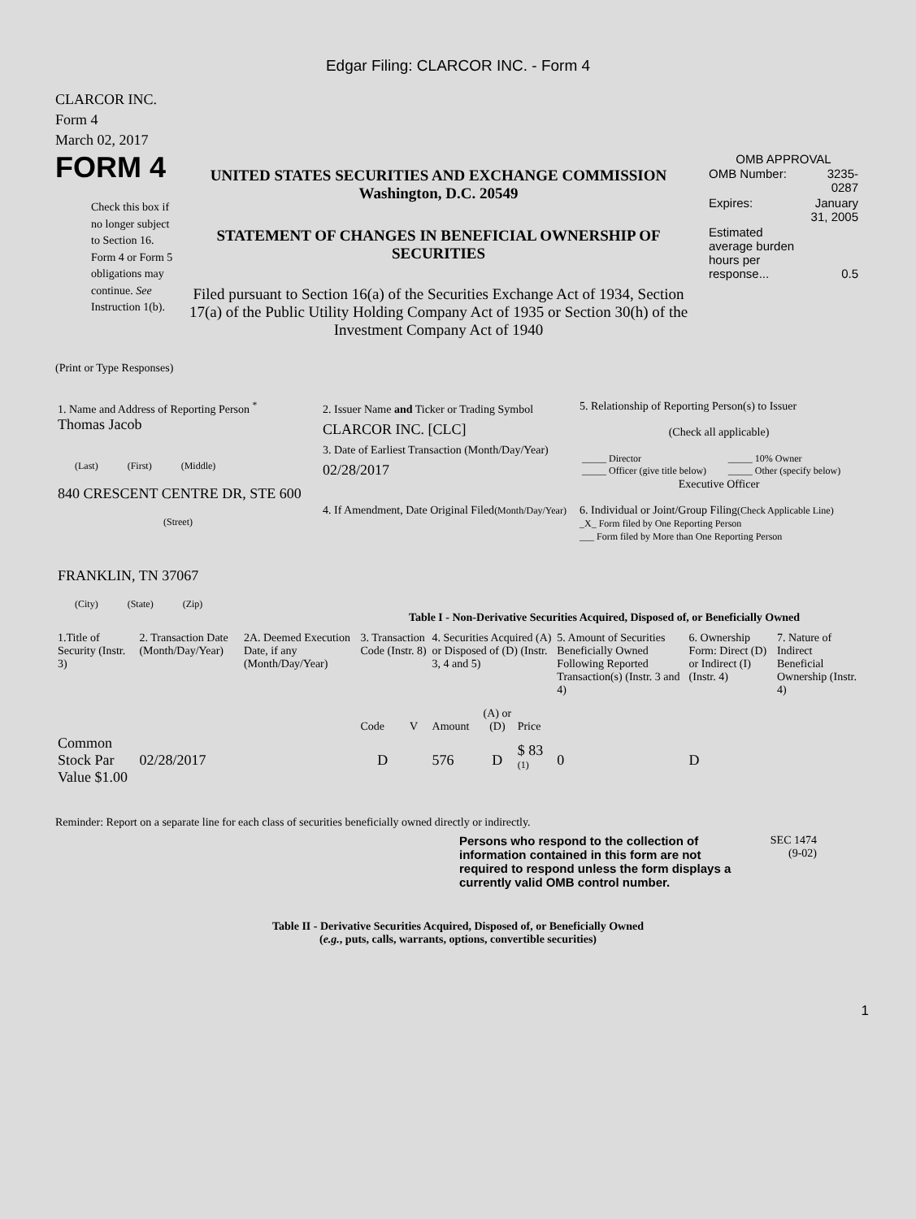Edgar Filing: CLARCOR INC. - Form 4
CLARCOR INC.
Form 4
March 02, 2017
FORM 4
Check this box if no longer subject to Section 16. Form 4 or Form 5 obligations may continue. See Instruction 1(b).
UNITED STATES SECURITIES AND EXCHANGE COMMISSION
Washington, D.C. 20549
STATEMENT OF CHANGES IN BENEFICIAL OWNERSHIP OF SECURITIES
Filed pursuant to Section 16(a) of the Securities Exchange Act of 1934, Section 17(a) of the Public Utility Holding Company Act of 1935 or Section 30(h) of the Investment Company Act of 1940
OMB APPROVAL
| OMB Number: | 3235-0287 |
| Expires: | January 31, 2005 |
| Estimated average burden hours per response... | 0.5 |
(Print or Type Responses)
| 1. Name and Address of Reporting Person <sup>*</sup> Thomas Jacob (Last) (First) (Middle) 840 CRESCENT CENTRE DR, STE 600 (Street) FRANKLIN, TN 37067 (City) (State) (Zip) | 2. Issuer Name and Ticker or Trading Symbol CLARCOR INC. [CLC] 3. Date of Earliest Transaction (Month/Day/Year) 02/28/2017 4. If Amendment, Date Original Filed (Month/Day/Year) | 5. Relationship of Reporting Person(s) to Issuer (Check all applicable) / _____ Director _____ Officer (give title below) / _____ 10% Owner _____ Other (specify below) / Executive Officer 6. Individual or Joint/Group Filing (Check Applicable Line) _X_ Form filed by One Reporting Person ___ Form filed by More than One Reporting Person |
Table I - Non-Derivative Securities Acquired, Disposed of, or Beneficially Owned
| 1.Title of Security (Instr. 3) | 2. Transaction Date (Month/Day/Year) | 2A. Deemed Execution Date, if any (Month/Day/Year) | 3. Transaction Code (Instr. 8) | | 4. Securities Acquired (A) or Disposed of (D) (Instr. 3, 4 and 5) | | | 5. Amount of Securities Beneficially Owned Following Reported Transaction(s) (Instr. 3 and 4) | 6. Ownership Form: Direct (D) or Indirect (I) (Instr. 4) | 7. Nature of Indirect Beneficial Ownership (Instr. 4) |
| | | | Code | V | Amount | (A) or (D) | Price | | | |
| Common Stock Par Value $1.00 | 02/28/2017 | | D | | 576 | D | $ 83 <sup>(1)</sup> | 0 | D | |
Reminder: Report on a separate line for each class of securities beneficially owned directly or indirectly.
Persons who respond to the collection of information contained in this form are not required to respond unless the form displays a currently valid OMB control number.
SEC 1474
(9-02)
Table II - Derivative Securities Acquired, Disposed of, or Beneficially Owned
(e.g., puts, calls, warrants, options, convertible securities)
1